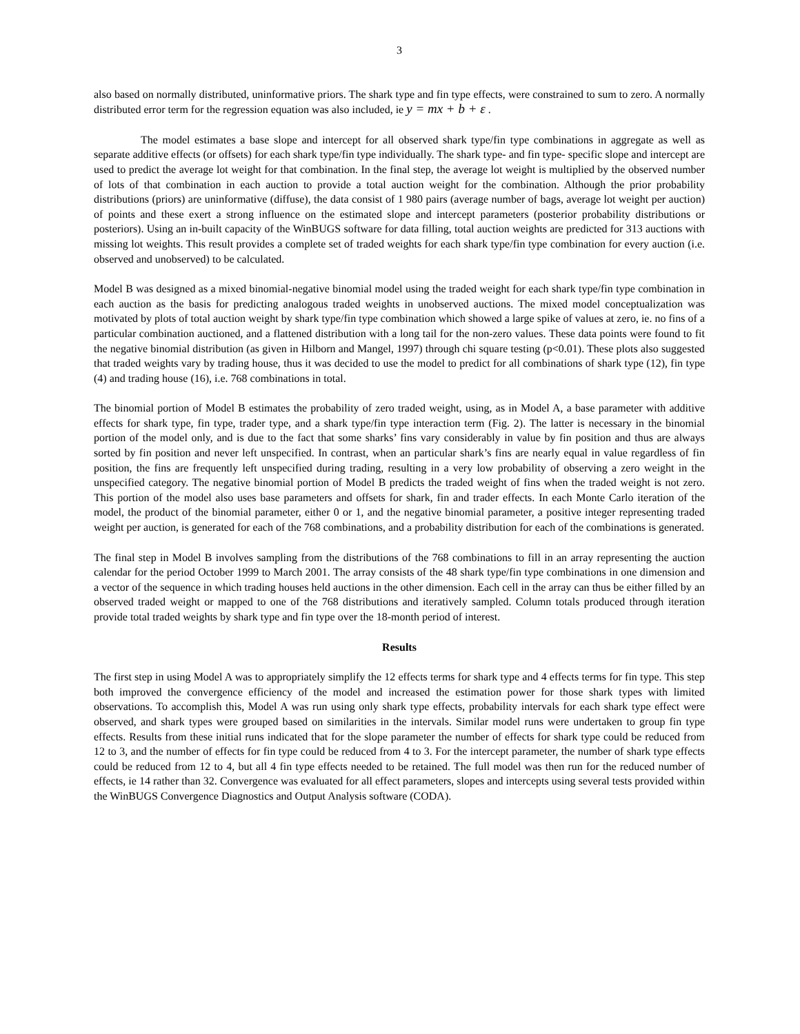3
also based on normally distributed, uninformative priors. The shark type and fin type effects, were constrained to sum to zero. A normally distributed error term for the regression equation was also included, ie y = mx + b + ε .
The model estimates a base slope and intercept for all observed shark type/fin type combinations in aggregate as well as separate additive effects (or offsets) for each shark type/fin type individually. The shark type- and fin type- specific slope and intercept are used to predict the average lot weight for that combination. In the final step, the average lot weight is multiplied by the observed number of lots of that combination in each auction to provide a total auction weight for the combination. Although the prior probability distributions (priors) are uninformative (diffuse), the data consist of 1 980 pairs (average number of bags, average lot weight per auction) of points and these exert a strong influence on the estimated slope and intercept parameters (posterior probability distributions or posteriors). Using an in-built capacity of the WinBUGS software for data filling, total auction weights are predicted for 313 auctions with missing lot weights. This result provides a complete set of traded weights for each shark type/fin type combination for every auction (i.e. observed and unobserved) to be calculated.
Model B was designed as a mixed binomial-negative binomial model using the traded weight for each shark type/fin type combination in each auction as the basis for predicting analogous traded weights in unobserved auctions. The mixed model conceptualization was motivated by plots of total auction weight by shark type/fin type combination which showed a large spike of values at zero, ie. no fins of a particular combination auctioned, and a flattened distribution with a long tail for the non-zero values. These data points were found to fit the negative binomial distribution (as given in Hilborn and Mangel, 1997) through chi square testing (p<0.01). These plots also suggested that traded weights vary by trading house, thus it was decided to use the model to predict for all combinations of shark type (12), fin type (4) and trading house (16), i.e. 768 combinations in total.
The binomial portion of Model B estimates the probability of zero traded weight, using, as in Model A, a base parameter with additive effects for shark type, fin type, trader type, and a shark type/fin type interaction term (Fig. 2). The latter is necessary in the binomial portion of the model only, and is due to the fact that some sharks’ fins vary considerably in value by fin position and thus are always sorted by fin position and never left unspecified. In contrast, when an particular shark’s fins are nearly equal in value regardless of fin position, the fins are frequently left unspecified during trading, resulting in a very low probability of observing a zero weight in the unspecified category. The negative binomial portion of Model B predicts the traded weight of fins when the traded weight is not zero. This portion of the model also uses base parameters and offsets for shark, fin and trader effects. In each Monte Carlo iteration of the model, the product of the binomial parameter, either 0 or 1, and the negative binomial parameter, a positive integer representing traded weight per auction, is generated for each of the 768 combinations, and a probability distribution for each of the combinations is generated.
The final step in Model B involves sampling from the distributions of the 768 combinations to fill in an array representing the auction calendar for the period October 1999 to March 2001. The array consists of the 48 shark type/fin type combinations in one dimension and a vector of the sequence in which trading houses held auctions in the other dimension. Each cell in the array can thus be either filled by an observed traded weight or mapped to one of the 768 distributions and iteratively sampled. Column totals produced through iteration provide total traded weights by shark type and fin type over the 18-month period of interest.
Results
The first step in using Model A was to appropriately simplify the 12 effects terms for shark type and 4 effects terms for fin type. This step both improved the convergence efficiency of the model and increased the estimation power for those shark types with limited observations. To accomplish this, Model A was run using only shark type effects, probability intervals for each shark type effect were observed, and shark types were grouped based on similarities in the intervals. Similar model runs were undertaken to group fin type effects. Results from these initial runs indicated that for the slope parameter the number of effects for shark type could be reduced from 12 to 3, and the number of effects for fin type could be reduced from 4 to 3. For the intercept parameter, the number of shark type effects could be reduced from 12 to 4, but all 4 fin type effects needed to be retained. The full model was then run for the reduced number of effects, ie 14 rather than 32. Convergence was evaluated for all effect parameters, slopes and intercepts using several tests provided within the WinBUGS Convergence Diagnostics and Output Analysis software (CODA).